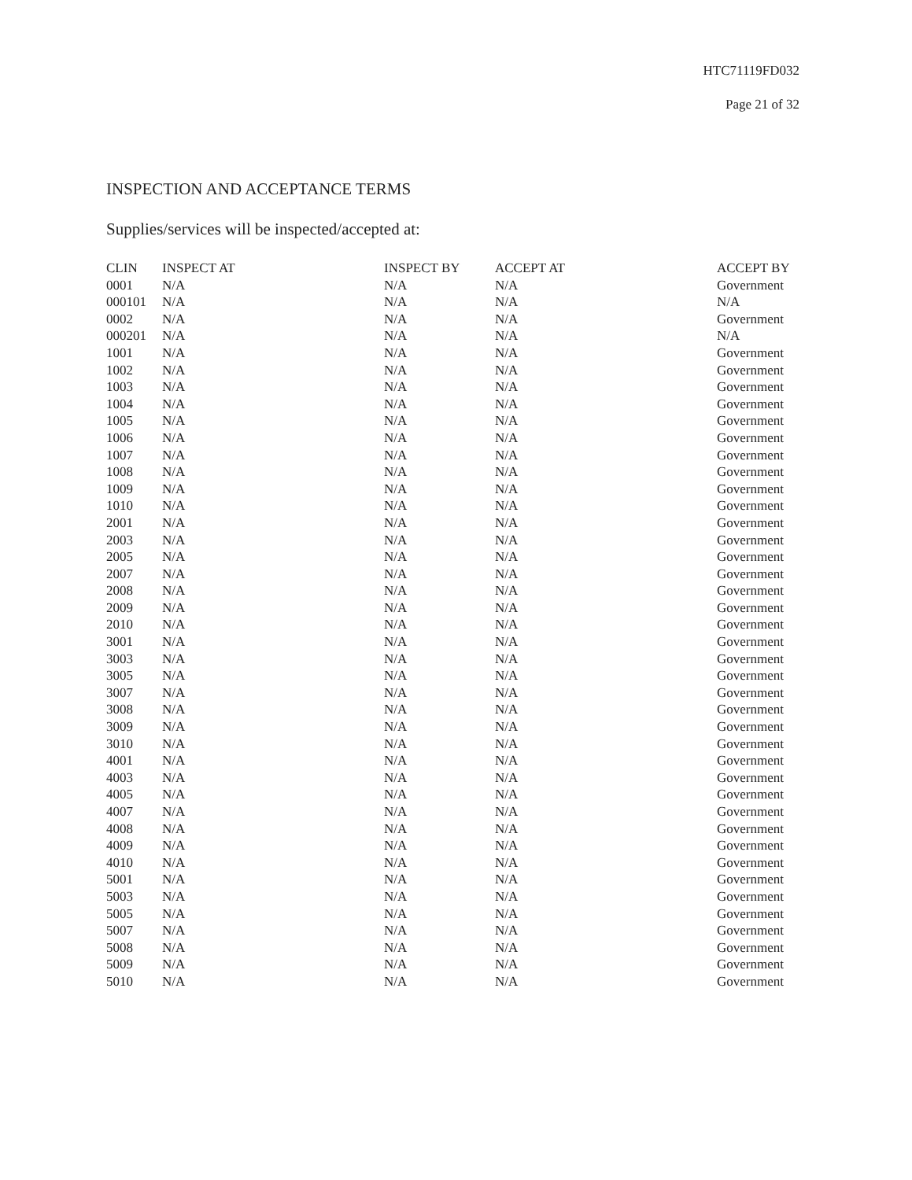HTC71119FD032
Page 21 of 32
INSPECTION AND ACCEPTANCE TERMS
Supplies/services will be inspected/accepted at:
| CLIN | INSPECT AT | INSPECT BY | ACCEPT AT | ACCEPT BY |
| --- | --- | --- | --- | --- |
| 0001 | N/A | N/A | N/A | Government |
| 000101 | N/A | N/A | N/A | N/A |
| 0002 | N/A | N/A | N/A | Government |
| 000201 | N/A | N/A | N/A | N/A |
| 1001 | N/A | N/A | N/A | Government |
| 1002 | N/A | N/A | N/A | Government |
| 1003 | N/A | N/A | N/A | Government |
| 1004 | N/A | N/A | N/A | Government |
| 1005 | N/A | N/A | N/A | Government |
| 1006 | N/A | N/A | N/A | Government |
| 1007 | N/A | N/A | N/A | Government |
| 1008 | N/A | N/A | N/A | Government |
| 1009 | N/A | N/A | N/A | Government |
| 1010 | N/A | N/A | N/A | Government |
| 2001 | N/A | N/A | N/A | Government |
| 2003 | N/A | N/A | N/A | Government |
| 2005 | N/A | N/A | N/A | Government |
| 2007 | N/A | N/A | N/A | Government |
| 2008 | N/A | N/A | N/A | Government |
| 2009 | N/A | N/A | N/A | Government |
| 2010 | N/A | N/A | N/A | Government |
| 3001 | N/A | N/A | N/A | Government |
| 3003 | N/A | N/A | N/A | Government |
| 3005 | N/A | N/A | N/A | Government |
| 3007 | N/A | N/A | N/A | Government |
| 3008 | N/A | N/A | N/A | Government |
| 3009 | N/A | N/A | N/A | Government |
| 3010 | N/A | N/A | N/A | Government |
| 4001 | N/A | N/A | N/A | Government |
| 4003 | N/A | N/A | N/A | Government |
| 4005 | N/A | N/A | N/A | Government |
| 4007 | N/A | N/A | N/A | Government |
| 4008 | N/A | N/A | N/A | Government |
| 4009 | N/A | N/A | N/A | Government |
| 4010 | N/A | N/A | N/A | Government |
| 5001 | N/A | N/A | N/A | Government |
| 5003 | N/A | N/A | N/A | Government |
| 5005 | N/A | N/A | N/A | Government |
| 5007 | N/A | N/A | N/A | Government |
| 5008 | N/A | N/A | N/A | Government |
| 5009 | N/A | N/A | N/A | Government |
| 5010 | N/A | N/A | N/A | Government |